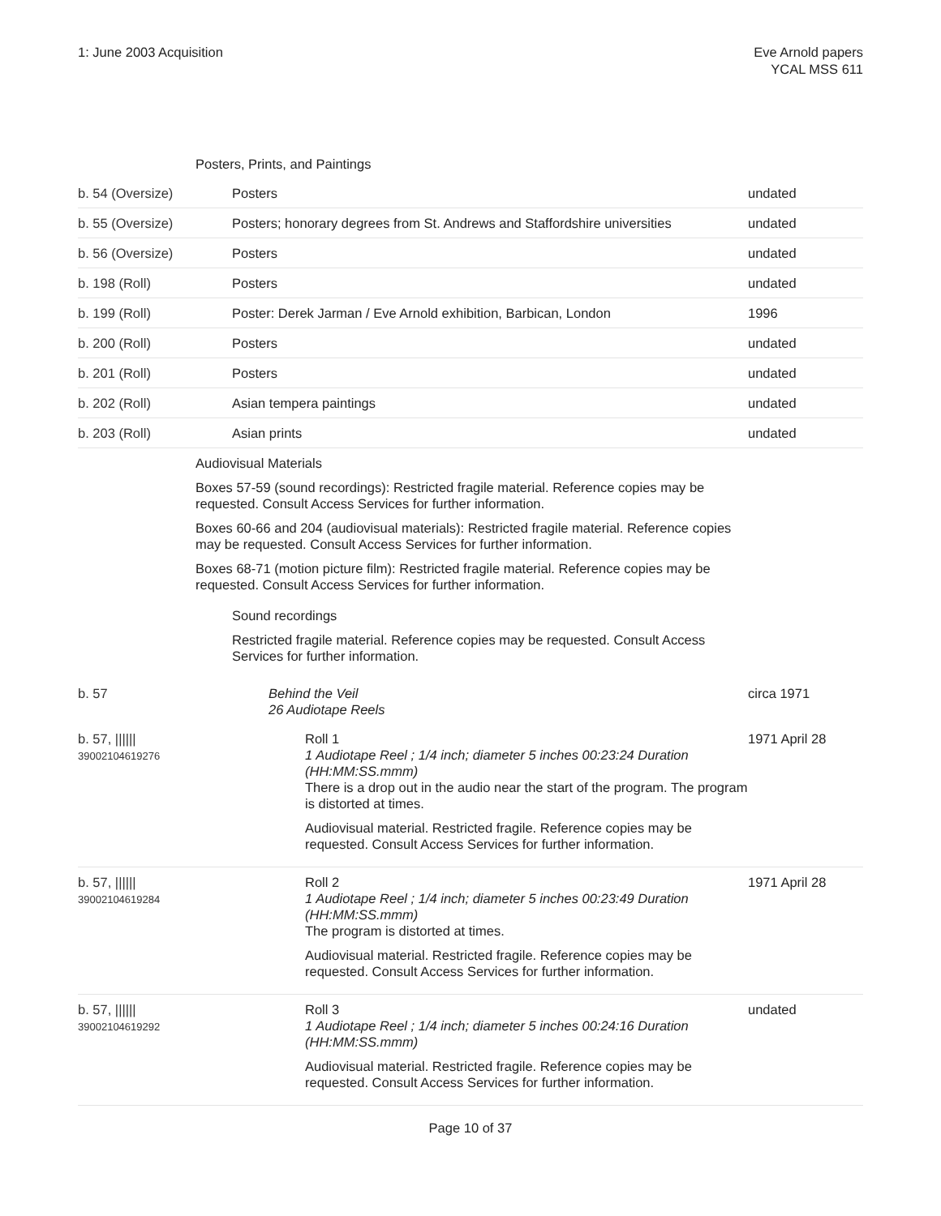1: June 2003 Acquisition Eve Arnold papers
YCAL MSS 611
| | Posters, Prints, and Paintings | |
| b. 54 (Oversize) | Posters | undated |
| b. 55 (Oversize) | Posters; honorary degrees from St. Andrews and Staffordshire universities | undated |
| b. 56 (Oversize) | Posters | undated |
| b. 198 (Roll) | Posters | undated |
| b. 199 (Roll) | Poster: Derek Jarman / Eve Arnold exhibition, Barbican, London | 1996 |
| b. 200 (Roll) | Posters | undated |
| b. 201 (Roll) | Posters | undated |
| b. 202 (Roll) | Asian tempera paintings | undated |
| b. 203 (Roll) | Asian prints | undated |
| | Audiovisual Materials Boxes 57-59 (sound recordings): Restricted fragile material. Reference copies may be requested. Consult Access Services for further information. Boxes 60-66 and 204 (audiovisual materials): Restricted fragile material. Reference copies may be requested. Consult Access Services for further information. Boxes 68-71 (motion picture film): Restricted fragile material. Reference copies may be requested. Consult Access Services for further information. Sound recordings Restricted fragile material. Reference copies may be requested. Consult Access Services for further information. | |
| b. 57 | Behind the Veil 26 Audiotape Reels | circa 1971 |
| b. 57, ////// 39002104619276 | Roll 1 1 Audiotape Reel ; 1/4 inch; diameter 5 inches 00:23:24 Duration (HH:MM:SS.mmm) There is a drop out in the audio near the start of the program. The program is distorted at times. Audiovisual material. Restricted fragile. Reference copies may be requested. Consult Access Services for further information. | 1971 April 28 |
| b. 57, ////// 39002104619284 | Roll 2 1 Audiotape Reel ; 1/4 inch; diameter 5 inches 00:23:49 Duration (HH:MM:SS.mmm) The program is distorted at times. Audiovisual material. Restricted fragile. Reference copies may be requested. Consult Access Services for further information. | 1971 April 28 |
| b. 57, ////// 39002104619292 | Roll 3 1 Audiotape Reel ; 1/4 inch; diameter 5 inches 00:24:16 Duration (HH:MM:SS.mmm) Audiovisual material. Restricted fragile. Reference copies may be requested. Consult Access Services for further information. | undated |
Page 10 of 37